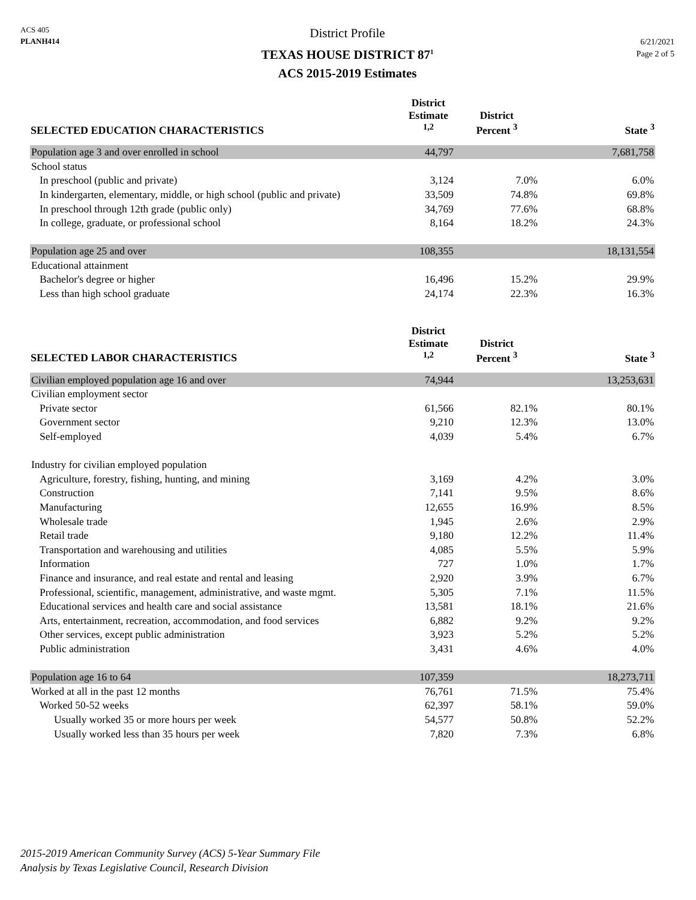ACS 405
PLANH414
District Profile
TEXAS HOUSE DISTRICT 87<sup>1</sup>
ACS 2015-2019 Estimates
6/21/2021
Page 2 of 5
| SELECTED EDUCATION CHARACTERISTICS | District Estimate <sup>1,2</sup> | District Percent <sup>3</sup> | State <sup>3</sup> |
| --- | --- | --- | --- |
| Population age 3 and over enrolled in school | 44,797 | | 7,681,758 |
| School status | | | |
| In preschool (public and private) | 3,124 | 7.0% | 6.0% |
| In kindergarten, elementary, middle, or high school (public and private) | 33,509 | 74.8% | 69.8% |
| In preschool through 12th grade (public only) | 34,769 | 77.6% | 68.8% |
| In college, graduate, or professional school | 8,164 | 18.2% | 24.3% |
| Population age 25 and over | 108,355 | | 18,131,554 |
| Educational attainment | | | |
| Bachelor's degree or higher | 16,496 | 15.2% | 29.9% |
| Less than high school graduate | 24,174 | 22.3% | 16.3% |
| SELECTED LABOR CHARACTERISTICS | District Estimate <sup>1,2</sup> | District Percent <sup>3</sup> | State <sup>3</sup> |
| Civilian employed population age 16 and over | 74,944 | | 13,253,631 |
| Civilian employment sector | | | |
| Private sector | 61,566 | 82.1% | 80.1% |
| Government sector | 9,210 | 12.3% | 13.0% |
| Self-employed | 4,039 | 5.4% | 6.7% |
| Industry for civilian employed population | | | |
| Agriculture, forestry, fishing, hunting, and mining | 3,169 | 4.2% | 3.0% |
| Construction | 7,141 | 9.5% | 8.6% |
| Manufacturing | 12,655 | 16.9% | 8.5% |
| Wholesale trade | 1,945 | 2.6% | 2.9% |
| Retail trade | 9,180 | 12.2% | 11.4% |
| Transportation and warehousing and utilities | 4,085 | 5.5% | 5.9% |
| Information | 727 | 1.0% | 1.7% |
| Finance and insurance, and real estate and rental and leasing | 2,920 | 3.9% | 6.7% |
| Professional, scientific, management, administrative, and waste mgmt. | 5,305 | 7.1% | 11.5% |
| Educational services and health care and social assistance | 13,581 | 18.1% | 21.6% |
| Arts, entertainment, recreation, accommodation, and food services | 6,882 | 9.2% | 9.2% |
| Other services, except public administration | 3,923 | 5.2% | 5.2% |
| Public administration | 3,431 | 4.6% | 4.0% |
| Population age 16 to 64 | 107,359 | | 18,273,711 |
| Worked at all in the past 12 months | 76,761 | 71.5% | 75.4% |
| Worked 50-52 weeks | 62,397 | 58.1% | 59.0% |
| Usually worked 35 or more hours per week | 54,577 | 50.8% | 52.2% |
| Usually worked less than 35 hours per week | 7,820 | 7.3% | 6.8% |
2015-2019 American Community Survey (ACS) 5-Year Summary File
Analysis by Texas Legislative Council, Research Division